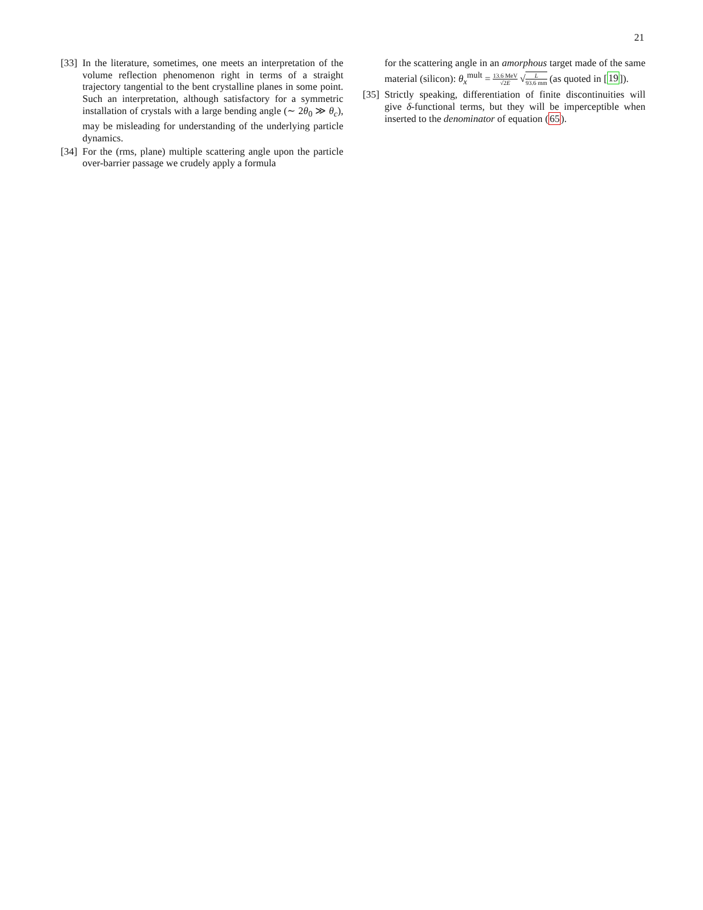21
[33]
In the literature, sometimes, one meets an interpretation of the volume reflection phenomenon right in terms of a straight trajectory tangential to the bent crystalline planes in some point. Such an interpretation, although satisfactory for a symmetric installation of crystals with a large bending angle (∼ 2θ<sub>0</sub> ≫ θ<sub>c</sub>), may be misleading for understanding of the underlying particle dynamics.
[34]
For the (rms, plane) multiple scattering angle upon the particle over-barrier passage we crudely apply a formula
for the scattering angle in an amorphous target made of the same material (silicon): θ<sub>x</sub><sup>mult</sup> = 13.6 MeV √2E √L 93.6 mm (as quoted in [19]).
[35]
Strictly speaking, differentiation of finite discontinuities will give δ-functional terms, but they will be imperceptible when inserted to the denominator of equation (65).